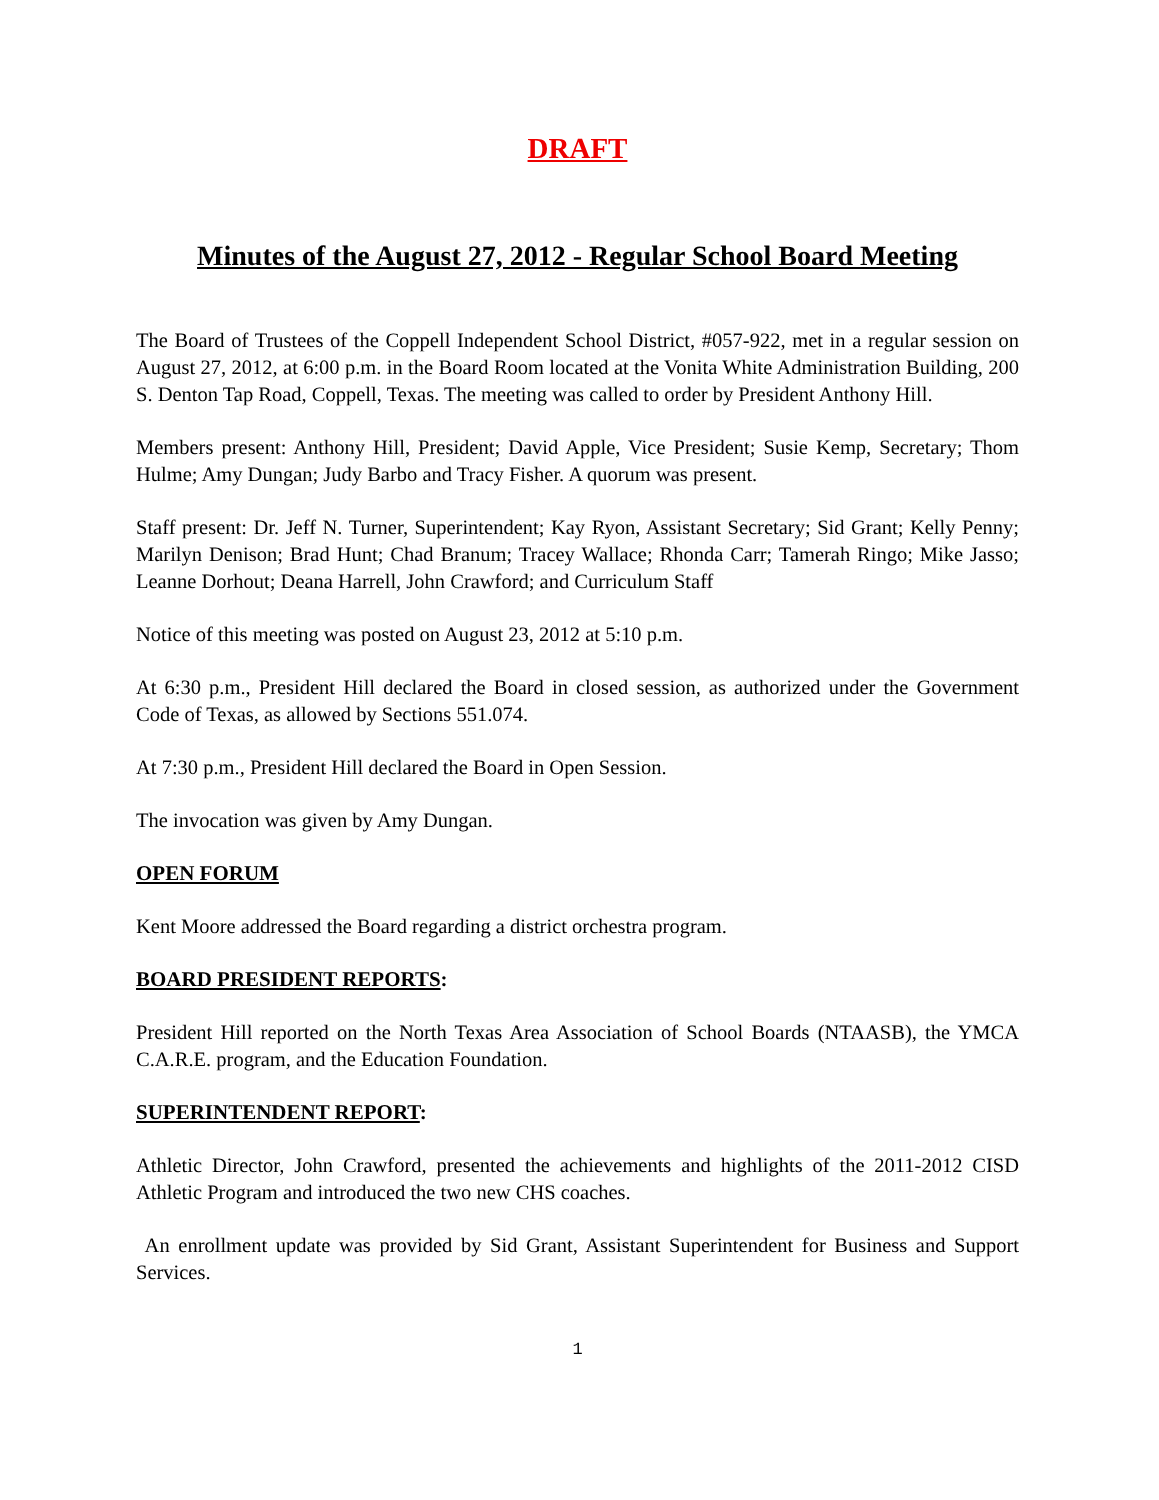DRAFT
Minutes of the August 27, 2012 - Regular School Board Meeting
The Board of Trustees of the Coppell Independent School District, #057-922, met in a regular session on August 27, 2012, at 6:00 p.m. in the Board Room located at the Vonita White Administration Building, 200 S. Denton Tap Road, Coppell, Texas. The meeting was called to order by President Anthony Hill.
Members present: Anthony Hill, President; David Apple, Vice President; Susie Kemp, Secretary; Thom Hulme; Amy Dungan; Judy Barbo and Tracy Fisher. A quorum was present.
Staff present: Dr. Jeff N. Turner, Superintendent; Kay Ryon, Assistant Secretary; Sid Grant; Kelly Penny; Marilyn Denison; Brad Hunt; Chad Branum; Tracey Wallace; Rhonda Carr; Tamerah Ringo; Mike Jasso; Leanne Dorhout; Deana Harrell, John Crawford; and Curriculum Staff
Notice of this meeting was posted on August 23, 2012 at 5:10 p.m.
At 6:30 p.m., President Hill declared the Board in closed session, as authorized under the Government Code of Texas, as allowed by Sections 551.074.
At 7:30 p.m., President Hill declared the Board in Open Session.
The invocation was given by Amy Dungan.
OPEN FORUM
Kent Moore addressed the Board regarding a district orchestra program.
BOARD PRESIDENT REPORTS:
President Hill reported on the North Texas Area Association of School Boards (NTAASB), the YMCA C.A.R.E. program, and the Education Foundation.
SUPERINTENDENT REPORT:
Athletic Director, John Crawford, presented the achievements and highlights of the 2011-2012 CISD Athletic Program and introduced the two new CHS coaches.
An enrollment update was provided by Sid Grant, Assistant Superintendent for Business and Support Services.
1